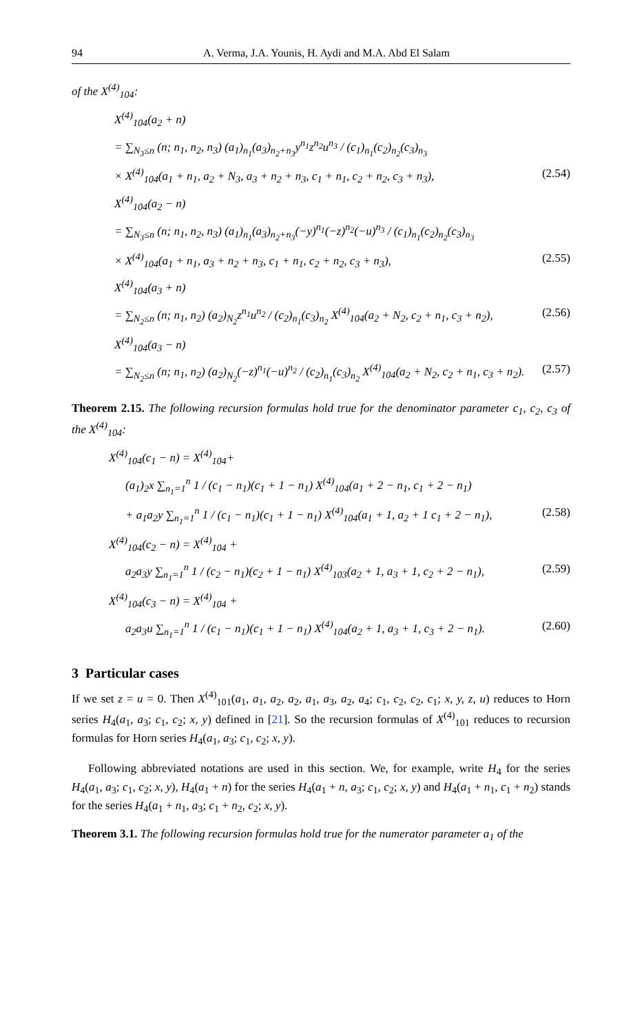94 A. Verma, J.A. Younis, H. Aydi and M.A. Abd El Salam
of the X<sup>(4)</sup><sub>104</sub>:
X<sup>(4)</sup><sub>104</sub>(a<sub>2</sub> + n)
= ∑<sub>N<sub>3</sub>≤n</sub> (n; n<sub>1</sub>, n<sub>2</sub>, n<sub>3</sub>) (a<sub>1</sub>)<sub>n<sub>1</sub></sub>(a<sub>3</sub>)<sub>n<sub>2</sub>+n<sub>3</sub></sub>y<sup>n<sub>1</sub></sup>z<sup>n<sub>2</sub></sup>u<sup>n<sub>3</sub></sup> / (c<sub>1</sub>)<sub>n<sub>1</sub></sub>(c<sub>2</sub>)<sub>n<sub>2</sub></sub>(c<sub>3</sub>)<sub>n<sub>3</sub></sub>
× X<sup>(4)</sup><sub>104</sub>(a<sub>1</sub> + n<sub>1</sub>, a<sub>2</sub> + N<sub>3</sub>, a<sub>3</sub> + n<sub>2</sub> + n<sub>3</sub>, c<sub>1</sub> + n<sub>1</sub>, c<sub>2</sub> + n<sub>2</sub>, c<sub>3</sub> + n<sub>3</sub>), (2.54)
X<sup>(4)</sup><sub>104</sub>(a<sub>2</sub> − n)
= ∑<sub>N<sub>3</sub>≤n</sub> (n; n<sub>1</sub>, n<sub>2</sub>, n<sub>3</sub>) (a<sub>1</sub>)<sub>n<sub>1</sub></sub>(a<sub>3</sub>)<sub>n<sub>2</sub>+n<sub>3</sub></sub>(−y)<sup>n<sub>1</sub></sup>(−z)<sup>n<sub>2</sub></sup>(−u)<sup>n<sub>3</sub></sup> / (c<sub>1</sub>)<sub>n<sub>1</sub></sub>(c<sub>2</sub>)<sub>n<sub>2</sub></sub>(c<sub>3</sub>)<sub>n<sub>3</sub></sub>
× X<sup>(4)</sup><sub>104</sub>(a<sub>1</sub> + n<sub>1</sub>, a<sub>3</sub> + n<sub>2</sub> + n<sub>3</sub>, c<sub>1</sub> + n<sub>1</sub>, c<sub>2</sub> + n<sub>2</sub>, c<sub>3</sub> + n<sub>3</sub>), (2.55)
X<sup>(4)</sup><sub>104</sub>(a<sub>3</sub> + n)
= ∑<sub>N<sub>2</sub>≤n</sub> (n; n<sub>1</sub>, n<sub>2</sub>) (a<sub>2</sub>)<sub>N<sub>2</sub></sub>z<sup>n<sub>1</sub></sup>u<sup>n<sub>2</sub></sup> / (c<sub>2</sub>)<sub>n<sub>1</sub></sub>(c<sub>3</sub>)<sub>n<sub>2</sub></sub> X<sup>(4)</sup><sub>104</sub>(a<sub>2</sub> + N<sub>2</sub>, c<sub>2</sub> + n<sub>1</sub>, c<sub>3</sub> + n<sub>2</sub>), (2.56)
X<sup>(4)</sup><sub>104</sub>(a<sub>3</sub> − n)
= ∑<sub>N<sub>2</sub>≤n</sub> (n; n<sub>1</sub>, n<sub>2</sub>) (a<sub>2</sub>)<sub>N<sub>2</sub></sub>(−z)<sup>n<sub>1</sub></sup>(−u)<sup>n<sub>2</sub></sup> / (c<sub>2</sub>)<sub>n<sub>1</sub></sub>(c<sub>3</sub>)<sub>n<sub>2</sub></sub> X<sup>(4)</sup><sub>104</sub>(a<sub>2</sub> + N<sub>2</sub>, c<sub>2</sub> + n<sub>1</sub>, c<sub>3</sub> + n<sub>2</sub>). (2.57)
Theorem 2.15. The following recursion formulas hold true for the denominator parameter c<sub>1</sub>, c<sub>2</sub>, c<sub>3</sub> of the X<sup>(4)</sup><sub>104</sub>:
X<sup>(4)</sup><sub>104</sub>(c<sub>1</sub> − n) = X<sup>(4)</sup><sub>104</sub>+
(a<sub>1</sub>)<sub>2</sub>x ∑<sub>n<sub>1</sub>=1</sub><sup>n</sup> 1 / (c<sub>1</sub> − n<sub>1</sub>)(c<sub>1</sub> + 1 − n<sub>1</sub>) X<sup>(4)</sup><sub>104</sub>(a<sub>1</sub> + 2 − n<sub>1</sub>, c<sub>1</sub> + 2 − n<sub>1</sub>)
+ a<sub>1</sub>a<sub>2</sub>y ∑<sub>n<sub>1</sub>=1</sub><sup>n</sup> 1 / (c<sub>1</sub> − n<sub>1</sub>)(c<sub>1</sub> + 1 − n<sub>1</sub>) X<sup>(4)</sup><sub>104</sub>(a<sub>1</sub> + 1, a<sub>2</sub> + 1 c<sub>1</sub> + 2 − n<sub>1</sub>), (2.58)
X<sup>(4)</sup><sub>104</sub>(c<sub>2</sub> − n) = X<sup>(4)</sup><sub>104</sub> +
a<sub>2</sub>a<sub>3</sub>y ∑<sub>n<sub>1</sub>=1</sub><sup>n</sup> 1 / (c<sub>2</sub> − n<sub>1</sub>)(c<sub>2</sub> + 1 − n<sub>1</sub>) X<sup>(4)</sup><sub>103</sub>(a<sub>2</sub> + 1, a<sub>3</sub> + 1, c<sub>2</sub> + 2 − n<sub>1</sub>), (2.59)
X<sup>(4)</sup><sub>104</sub>(c<sub>3</sub> − n) = X<sup>(4)</sup><sub>104</sub> +
a<sub>2</sub>a<sub>3</sub>u ∑<sub>n<sub>1</sub>=1</sub><sup>n</sup> 1 / (c<sub>1</sub> − n<sub>1</sub>)(c<sub>1</sub> + 1 − n<sub>1</sub>) X<sup>(4)</sup><sub>104</sub>(a<sub>2</sub> + 1, a<sub>3</sub> + 1, c<sub>3</sub> + 2 − n<sub>1</sub>). (2.60)
3 Particular cases
If we set z = u = 0. Then X<sup>(4)</sup><sub>101</sub>(a<sub>1</sub>, a<sub>1</sub>, a<sub>2</sub>, a<sub>2</sub>, a<sub>1</sub>, a<sub>3</sub>, a<sub>2</sub>, a<sub>4</sub>; c<sub>1</sub>, c<sub>2</sub>, c<sub>2</sub>, c<sub>1</sub>; x, y, z, u) reduces to Horn series H<sub>4</sub>(a<sub>1</sub>, a<sub>3</sub>; c<sub>1</sub>, c<sub>2</sub>; x, y) defined in [21]. So the recursion formulas of X<sup>(4)</sup><sub>101</sub> reduces to recursion formulas for Horn series H<sub>4</sub>(a<sub>1</sub>, a<sub>3</sub>; c<sub>1</sub>, c<sub>2</sub>; x, y).
Following abbreviated notations are used in this section. We, for example, write H<sub>4</sub> for the series H<sub>4</sub>(a<sub>1</sub>, a<sub>3</sub>; c<sub>1</sub>, c<sub>2</sub>; x, y), H<sub>4</sub>(a<sub>1</sub> + n) for the series H<sub>4</sub>(a<sub>1</sub> + n, a<sub>3</sub>; c<sub>1</sub>, c<sub>2</sub>; x, y) and H<sub>4</sub>(a<sub>1</sub> + n<sub>1</sub>, c<sub>1</sub> + n<sub>2</sub>) stands for the series H<sub>4</sub>(a<sub>1</sub> + n<sub>1</sub>, a<sub>3</sub>; c<sub>1</sub> + n<sub>2</sub>, c<sub>2</sub>; x, y).
Theorem 3.1. The following recursion formulas hold true for the numerator parameter a<sub>1</sub> of the